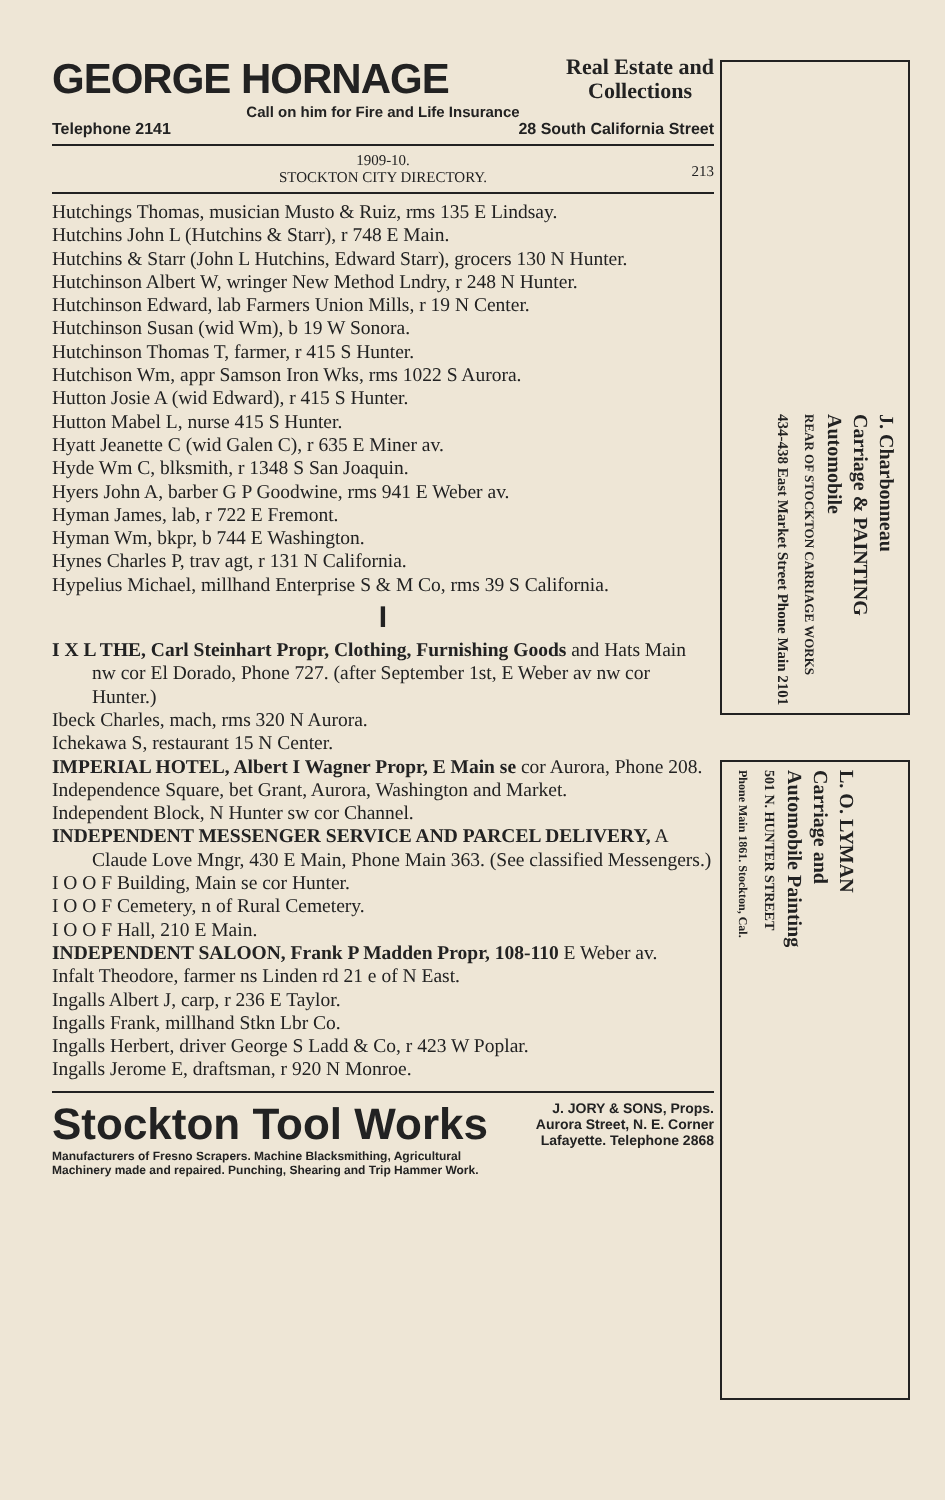GEORGE HORNAGE Real Estate and
Collections
Call on him for Fire and Life Insurance
Telephone 2141 28 South California Street
1909-10.
STOCKTON CITY DIRECTORY.
213
Hutchings Thomas, musician Musto & Ruiz, rms 135 E Lindsay.
Hutchins John L (Hutchins & Starr), r 748 E Main.
Hutchins & Starr (John L Hutchins, Edward Starr), grocers 130 N Hunter.
Hutchinson Albert W, wringer New Method Lndry, r 248 N Hunter.
Hutchinson Edward, lab Farmers Union Mills, r 19 N Center.
Hutchinson Susan (wid Wm), b 19 W Sonora.
Hutchinson Thomas T, farmer, r 415 S Hunter.
Hutchison Wm, appr Samson Iron Wks, rms 1022 S Aurora.
Hutton Josie A (wid Edward), r 415 S Hunter.
Hutton Mabel L, nurse 415 S Hunter.
Hyatt Jeanette C (wid Galen C), r 635 E Miner av.
Hyde Wm C, blksmith, r 1348 S San Joaquin.
Hyers John A, barber G P Goodwine, rms 941 E Weber av.
Hyman James, lab, r 722 E Fremont.
Hyman Wm, bkpr, b 744 E Washington.
Hynes Charles P, trav agt, r 131 N California.
Hypelius Michael, millhand Enterprise S & M Co, rms 39 S California.
I
I X L THE, Carl Steinhart Propr, Clothing, Furnishing Goods and Hats Main nw cor El Dorado, Phone 727. (after September 1st, E Weber av nw cor Hunter.)
Ibeck Charles, mach, rms 320 N Aurora.
Ichekawa S, restaurant 15 N Center.
IMPERIAL HOTEL, Albert I Wagner Propr, E Main se cor Aurora, Phone 208.
Independence Square, bet Grant, Aurora, Washington and Market.
Independent Block, N Hunter sw cor Channel.
INDEPENDENT MESSENGER SERVICE AND PARCEL DELIVERY, A Claude Love Mngr, 430 E Main, Phone Main 363. (See classified Messengers.)
I O O F Building, Main se cor Hunter.
I O O F Cemetery, n of Rural Cemetery.
I O O F Hall, 210 E Main.
INDEPENDENT SALOON, Frank P Madden Propr, 108-110 E Weber av.
Infalt Theodore, farmer ns Linden rd 21 e of N East.
Ingalls Albert J, carp, r 236 E Taylor.
Ingalls Frank, millhand Stkn Lbr Co.
Ingalls Herbert, driver George S Ladd & Co, r 423 W Poplar.
Ingalls Jerome E, draftsman, r 920 N Monroe.
Stockton Tool Works J. JORY & SONS, Props.
Aurora Street, N. E. Corner
Lafayette. Telephone 2868
Manufacturers of Fresno Scrapers. Machine Blacksmithing, Agricultural
Machinery made and repaired. Punching, Shearing and Trip Hammer Work.
J. Charbonneau
Carriage & PAINTING
Automobile
REAR OF STOCKTON CARRIAGE WORKS
434-438 East Market Street Phone Main 2101
L. O. LYMAN
Carriage and
Automobile Painting
501 N. HUNTER STREET
Phone Main 1861. Stockton, Cal.